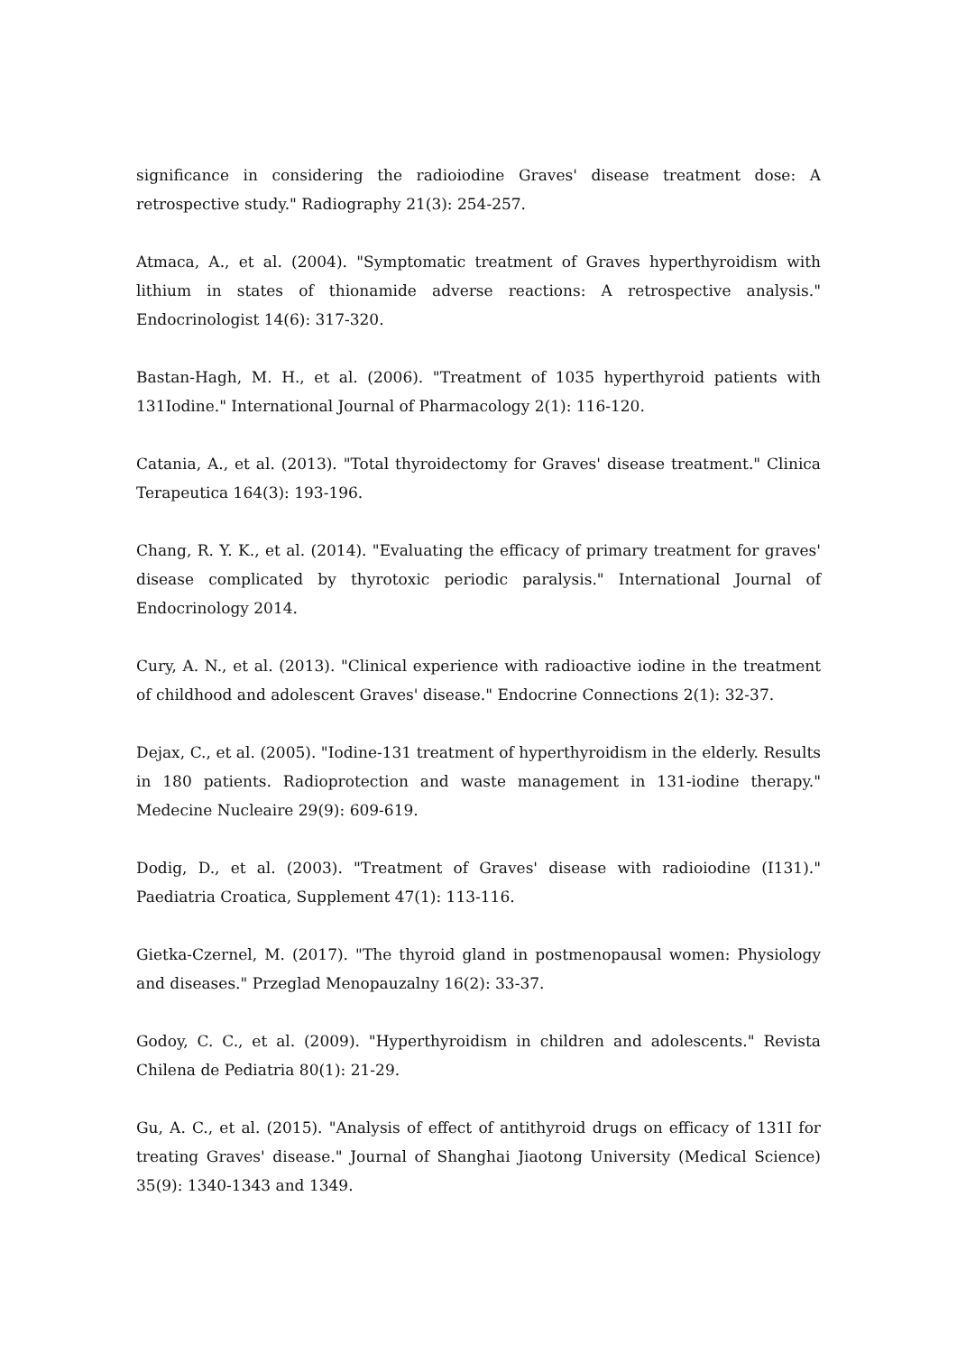significance in considering the radioiodine Graves' disease treatment dose: A retrospective study." Radiography 21(3): 254-257.
Atmaca, A., et al. (2004). "Symptomatic treatment of Graves hyperthyroidism with lithium in states of thionamide adverse reactions: A retrospective analysis." Endocrinologist 14(6): 317-320.
Bastan-Hagh, M. H., et al. (2006). "Treatment of 1035 hyperthyroid patients with 131Iodine." International Journal of Pharmacology 2(1): 116-120.
Catania, A., et al. (2013). "Total thyroidectomy for Graves' disease treatment." Clinica Terapeutica 164(3): 193-196.
Chang, R. Y. K., et al. (2014). "Evaluating the efficacy of primary treatment for graves' disease complicated by thyrotoxic periodic paralysis." International Journal of Endocrinology 2014.
Cury, A. N., et al. (2013). "Clinical experience with radioactive iodine in the treatment of childhood and adolescent Graves' disease." Endocrine Connections 2(1): 32-37.
Dejax, C., et al. (2005). "Iodine-131 treatment of hyperthyroidism in the elderly. Results in 180 patients. Radioprotection and waste management in 131-iodine therapy." Medecine Nucleaire 29(9): 609-619.
Dodig, D., et al. (2003). "Treatment of Graves' disease with radioiodine (I131)." Paediatria Croatica, Supplement 47(1): 113-116.
Gietka-Czernel, M. (2017). "The thyroid gland in postmenopausal women: Physiology and diseases." Przeglad Menopauzalny 16(2): 33-37.
Godoy, C. C., et al. (2009). "Hyperthyroidism in children and adolescents." Revista Chilena de Pediatria 80(1): 21-29.
Gu, A. C., et al. (2015). "Analysis of effect of antithyroid drugs on efficacy of 131I for treating Graves' disease." Journal of Shanghai Jiaotong University (Medical Science) 35(9): 1340-1343 and 1349.